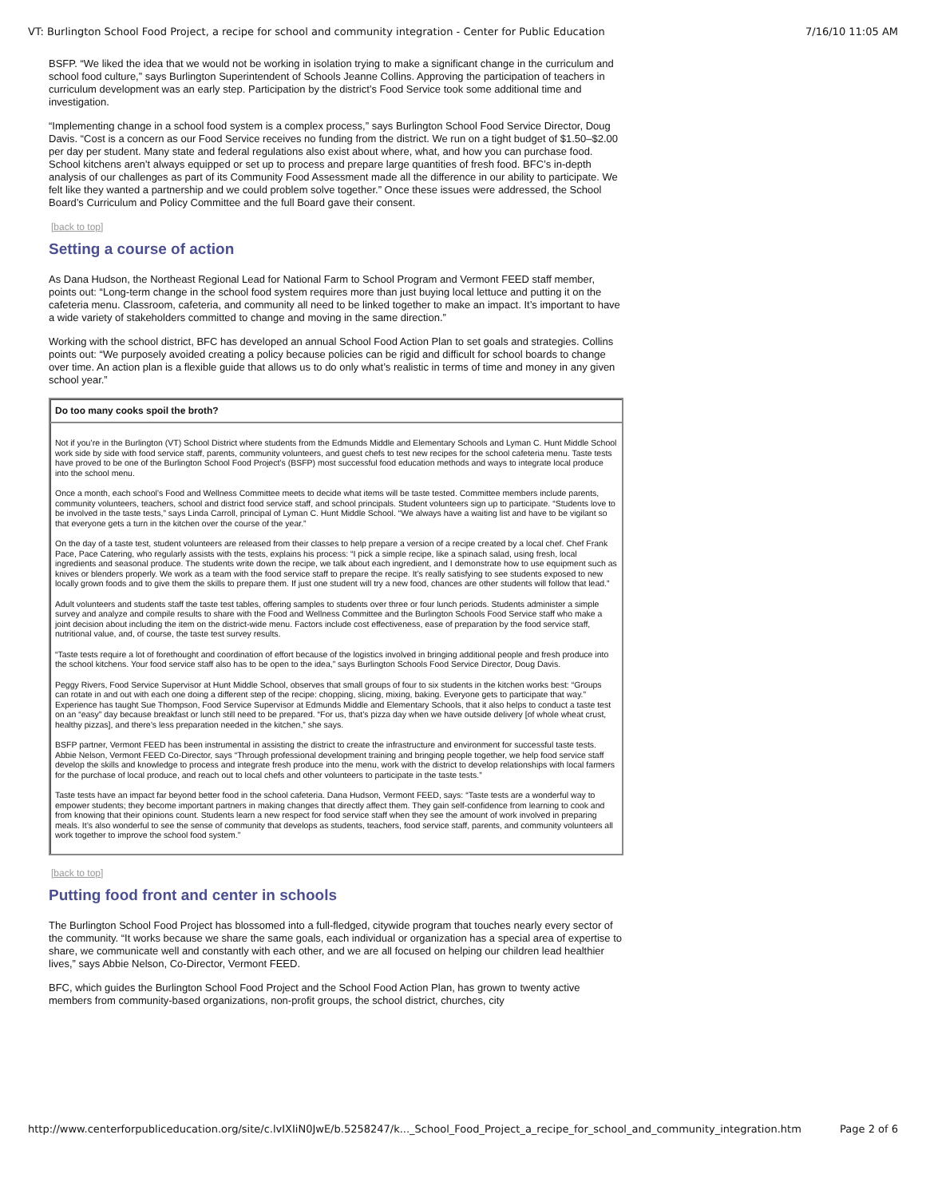VT: Burlington School Food Project, a recipe for school and community integration - Center for Public Education 7/16/10 11:05 AM
BSFP. “We liked the idea that we would not be working in isolation trying to make a significant change in the curriculum and school food culture,” says Burlington Superintendent of Schools Jeanne Collins. Approving the participation of teachers in curriculum development was an early step. Participation by the district’s Food Service took some additional time and investigation.
“Implementing change in a school food system is a complex process,” says Burlington School Food Service Director, Doug Davis. “Cost is a concern as our Food Service receives no funding from the district. We run on a tight budget of $1.50–$2.00 per day per student. Many state and federal regulations also exist about where, what, and how you can purchase food. School kitchens aren’t always equipped or set up to process and prepare large quantities of fresh food. BFC’s in-depth analysis of our challenges as part of its Community Food Assessment made all the difference in our ability to participate. We felt like they wanted a partnership and we could problem solve together.” Once these issues were addressed, the School Board’s Curriculum and Policy Committee and the full Board gave their consent.
[back to top]
Setting a course of action
As Dana Hudson, the Northeast Regional Lead for National Farm to School Program and Vermont FEED staff member, points out: “Long-term change in the school food system requires more than just buying local lettuce and putting it on the cafeteria menu. Classroom, cafeteria, and community all need to be linked together to make an impact. It’s important to have a wide variety of stakeholders committed to change and moving in the same direction.”
Working with the school district, BFC has developed an annual School Food Action Plan to set goals and strategies. Collins points out: “We purposely avoided creating a policy because policies can be rigid and difficult for school boards to change over time. An action plan is a flexible guide that allows us to do only what’s realistic in terms of time and money in any given school year.”
Do too many cooks spoil the broth?
Not if you’re in the Burlington (VT) School District where students from the Edmunds Middle and Elementary Schools and Lyman C. Hunt Middle School work side by side with food service staff, parents, community volunteers, and guest chefs to test new recipes for the school cafeteria menu. Taste tests have proved to be one of the Burlington School Food Project’s (BSFP) most successful food education methods and ways to integrate local produce into the school menu.
Once a month, each school’s Food and Wellness Committee meets to decide what items will be taste tested. Committee members include parents, community volunteers, teachers, school and district food service staff, and school principals. Student volunteers sign up to participate. “Students love to be involved in the taste tests,” says Linda Carroll, principal of Lyman C. Hunt Middle School. “We always have a waiting list and have to be vigilant so that everyone gets a turn in the kitchen over the course of the year.”
On the day of a taste test, student volunteers are released from their classes to help prepare a version of a recipe created by a local chef. Chef Frank Pace, Pace Catering, who regularly assists with the tests, explains his process: “I pick a simple recipe, like a spinach salad, using fresh, local ingredients and seasonal produce. The students write down the recipe, we talk about each ingredient, and I demonstrate how to use equipment such as knives or blenders properly. We work as a team with the food service staff to prepare the recipe. It’s really satisfying to see students exposed to new locally grown foods and to give them the skills to prepare them. If just one student will try a new food, chances are other students will follow that lead.”
Adult volunteers and students staff the taste test tables, offering samples to students over three or four lunch periods. Students administer a simple survey and analyze and compile results to share with the Food and Wellness Committee and the Burlington Schools Food Service staff who make a joint decision about including the item on the district-wide menu. Factors include cost effectiveness, ease of preparation by the food service staff, nutritional value, and, of course, the taste test survey results.
“Taste tests require a lot of forethought and coordination of effort because of the logistics involved in bringing additional people and fresh produce into the school kitchens. Your food service staff also has to be open to the idea,” says Burlington Schools Food Service Director, Doug Davis.
Peggy Rivers, Food Service Supervisor at Hunt Middle School, observes that small groups of four to six students in the kitchen works best: “Groups can rotate in and out with each one doing a different step of the recipe: chopping, slicing, mixing, baking. Everyone gets to participate that way.” Experience has taught Sue Thompson, Food Service Supervisor at Edmunds Middle and Elementary Schools, that it also helps to conduct a taste test on an “easy” day because breakfast or lunch still need to be prepared. “For us, that’s pizza day when we have outside delivery [of whole wheat crust, healthy pizzas], and there’s less preparation needed in the kitchen,” she says.
BSFP partner, Vermont FEED has been instrumental in assisting the district to create the infrastructure and environment for successful taste tests. Abbie Nelson, Vermont FEED Co-Director, says “Through professional development training and bringing people together, we help food service staff develop the skills and knowledge to process and integrate fresh produce into the menu, work with the district to develop relationships with local farmers for the purchase of local produce, and reach out to local chefs and other volunteers to participate in the taste tests.”
Taste tests have an impact far beyond better food in the school cafeteria. Dana Hudson, Vermont FEED, says: “Taste tests are a wonderful way to empower students; they become important partners in making changes that directly affect them. They gain self-confidence from learning to cook and from knowing that their opinions count. Students learn a new respect for food service staff when they see the amount of work involved in preparing meals. It’s also wonderful to see the sense of community that develops as students, teachers, food service staff, parents, and community volunteers all work together to improve the school food system.”
[back to top]
Putting food front and center in schools
The Burlington School Food Project has blossomed into a full-fledged, citywide program that touches nearly every sector of the community. “It works because we share the same goals, each individual or organization has a special area of expertise to share, we communicate well and constantly with each other, and we are all focused on helping our children lead healthier lives,” says Abbie Nelson, Co-Director, Vermont FEED.
BFC, which guides the Burlington School Food Project and the School Food Action Plan, has grown to twenty active members from community-based organizations, non-profit groups, the school district, churches, city
http://www.centerforpubliceducation.org/site/c.lvIXIiN0JwE/b.5258247/k..._School_Food_Project_a_recipe_for_school_and_community_integration.htm Page 2 of 6